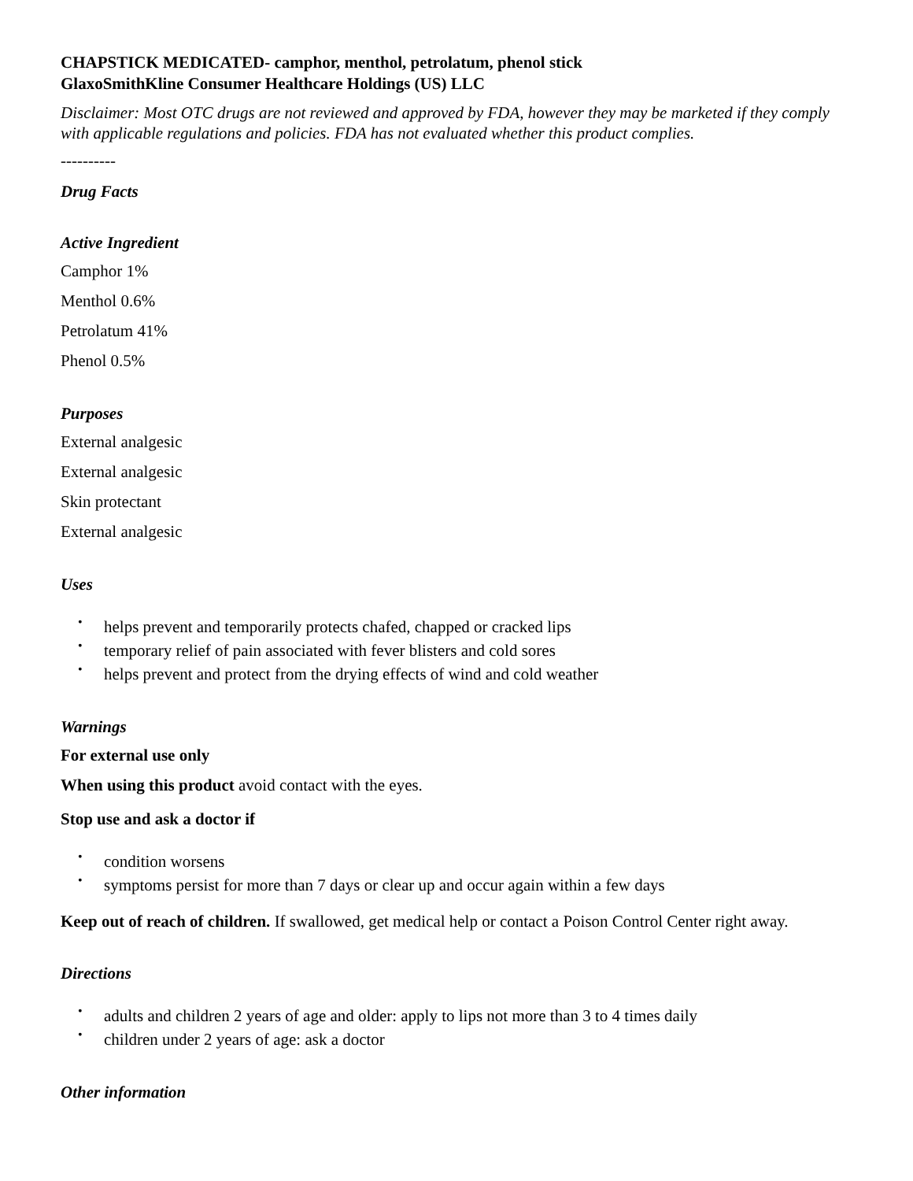CHAPSTICK MEDICATED- camphor, menthol, petrolatum, phenol stick
GlaxoSmithKline Consumer Healthcare Holdings (US) LLC
Disclaimer: Most OTC drugs are not reviewed and approved by FDA, however they may be marketed if they comply with applicable regulations and policies. FDA has not evaluated whether this product complies.
----------
Drug Facts
Active Ingredient
Camphor 1%
Menthol 0.6%
Petrolatum 41%
Phenol 0.5%
Purposes
External analgesic
External analgesic
Skin protectant
External analgesic
Uses
helps prevent and temporarily protects chafed, chapped or cracked lips
temporary relief of pain associated with fever blisters and cold sores
helps prevent and protect from the drying effects of wind and cold weather
Warnings
For external use only
When using this product avoid contact with the eyes.
Stop use and ask a doctor if
condition worsens
symptoms persist for more than 7 days or clear up and occur again within a few days
Keep out of reach of children. If swallowed, get medical help or contact a Poison Control Center right away.
Directions
adults and children 2 years of age and older: apply to lips not more than 3 to 4 times daily
children under 2 years of age: ask a doctor
Other information